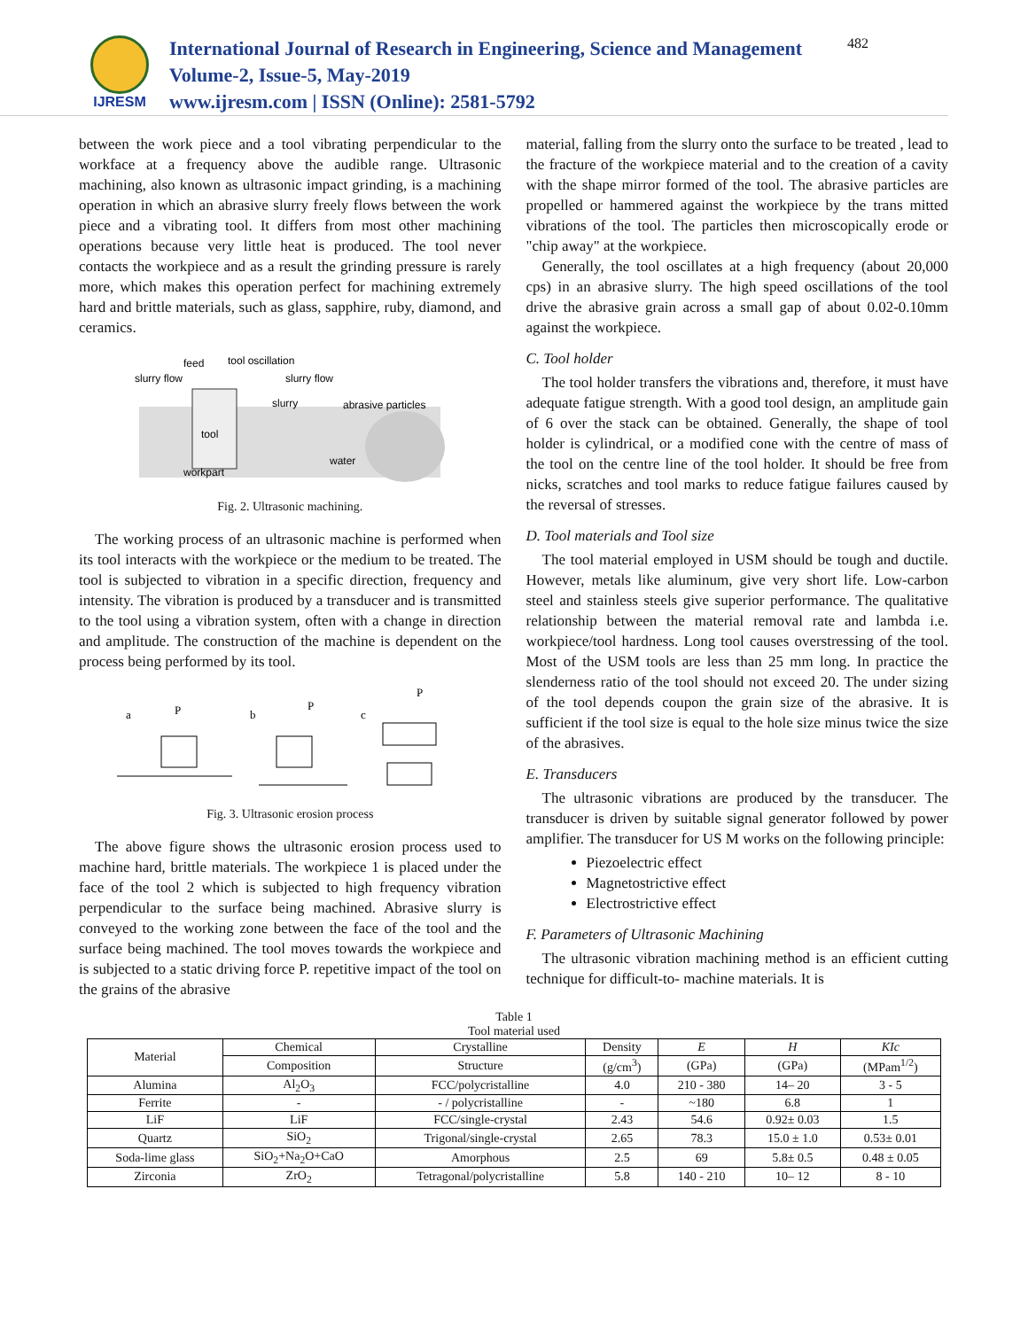IJRESM
International Journal of Research in Engineering, Science and Management
Volume-2, Issue-5, May-2019
www.ijresm.com | ISSN (Online): 2581-5792
482
between the work piece and a tool vibrating perpendicular to the workface at a frequency above the audible range. Ultrasonic machining, also known as ultrasonic impact grinding, is a machining operation in which an abrasive slurry freely flows between the work piece and a vibrating tool. It differs from most other machining operations because very little heat is produced. The tool never contacts the workpiece and as a result the grinding pressure is rarely more, which makes this operation perfect for machining extremely hard and brittle materials, such as glass, sapphire, ruby, diamond, and ceramics.
feed
tool oscillation
slurry flow
slurry flow
slurry
abrasive particles
tool
workpart
water
Fig. 2. Ultrasonic machining.
The working process of an ultrasonic machine is performed when its tool interacts with the workpiece or the medium to be treated. The tool is subjected to vibration in a specific direction, frequency and intensity. The vibration is produced by a transducer and is transmitted to the tool using a vibration system, often with a change in direction and amplitude. The construction of the machine is dependent on the process being performed by its tool.
a
P
b
P
c
P
Fig. 3. Ultrasonic erosion process
The above figure shows the ultrasonic erosion process used to machine hard, brittle materials. The workpiece 1 is placed under the face of the tool 2 which is subjected to high frequency vibration perpendicular to the surface being machined. Abrasive slurry is conveyed to the working zone between the face of the tool and the surface being machined. The tool moves towards the workpiece and is subjected to a static driving force P. repetitive impact of the tool on the grains of the abrasive
material, falling from the slurry onto the surface to be treated , lead to the fracture of the workpiece material and to the creation of a cavity with the shape mirror formed of the tool. The abrasive particles are propelled or hammered against the workpiece by the trans mitted vibrations of the tool. The particles then microscopically erode or "chip away" at the workpiece.
Generally, the tool oscillates at a high frequency (about 20,000 cps) in an abrasive slurry. The high speed oscillations of the tool drive the abrasive grain across a small gap of about 0.02-0.10mm against the workpiece.
C. Tool holder
The tool holder transfers the vibrations and, therefore, it must have adequate fatigue strength. With a good tool design, an amplitude gain of 6 over the stack can be obtained. Generally, the shape of tool holder is cylindrical, or a modified cone with the centre of mass of the tool on the centre line of the tool holder. It should be free from nicks, scratches and tool marks to reduce fatigue failures caused by the reversal of stresses.
D. Tool materials and Tool size
The tool material employed in USM should be tough and ductile. However, metals like aluminum, give very short life. Low-carbon steel and stainless steels give superior performance. The qualitative relationship between the material removal rate and lambda i.e. workpiece/tool hardness. Long tool causes overstressing of the tool. Most of the USM tools are less than 25 mm long. In practice the slenderness ratio of the tool should not exceed 20. The under sizing of the tool depends coupon the grain size of the abrasive. It is sufficient if the tool size is equal to the hole size minus twice the size of the abrasives.
E. Transducers
The ultrasonic vibrations are produced by the transducer. The transducer is driven by suitable signal generator followed by power amplifier. The transducer for US M works on the following principle:
Piezoelectric effect
Magnetostrictive effect
Electrostrictive effect
F. Parameters of Ultrasonic Machining
The ultrasonic vibration machining method is an efficient cutting technique for difficult-to- machine materials. It is
Table 1
Tool material used
| Material | Chemical | Crystalline | Density | E | H | KIc |
| | Composition | Structure | (g/cm<sup>3</sup>) | (GPa) | (GPa) | (MPam<sup>1/2</sup>) |
| Alumina | Al<sub>2</sub>O<sub>3</sub> | FCC/polycristalline | 4.0 | 210 - 380 | 14– 20 | 3 - 5 |
| Ferrite | - | - / polycristalline | - | ~180 | 6.8 | 1 |
| LiF | LiF | FCC/single-crystal | 2.43 | 54.6 | 0.92± 0.03 | 1.5 |
| Quartz | SiO<sub>2</sub> | Trigonal/single-crystal | 2.65 | 78.3 | 15.0 ± 1.0 | 0.53± 0.01 |
| Soda-lime glass | SiO<sub>2</sub>+Na<sub>2</sub>O+CaO | Amorphous | 2.5 | 69 | 5.8± 0.5 | 0.48 ± 0.05 |
| Zirconia | ZrO<sub>2</sub> | Tetragonal/polycristalline | 5.8 | 140 - 210 | 10– 12 | 8 - 10 |